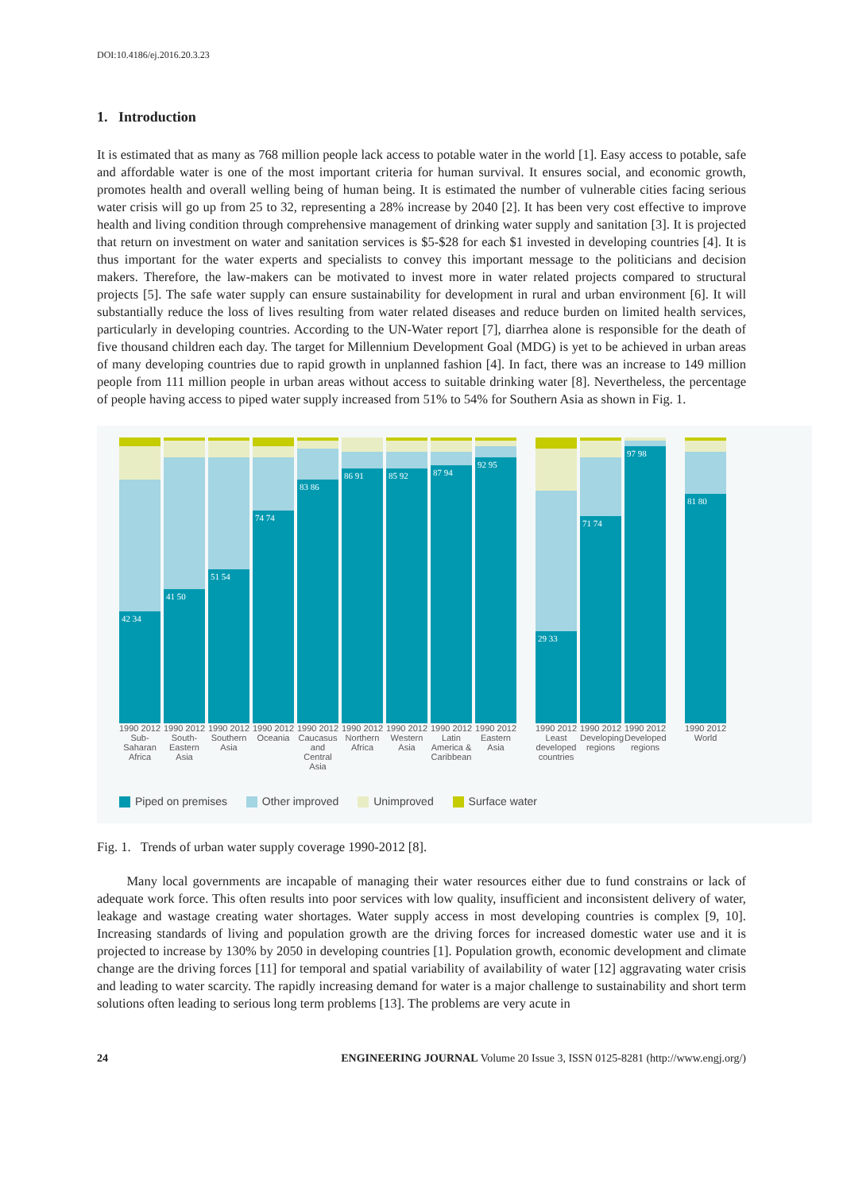DOI:10.4186/ej.2016.20.3.23
1. Introduction
It is estimated that as many as 768 million people lack access to potable water in the world [1]. Easy access to potable, safe and affordable water is one of the most important criteria for human survival. It ensures social, and economic growth, promotes health and overall welling being of human being. It is estimated the number of vulnerable cities facing serious water crisis will go up from 25 to 32, representing a 28% increase by 2040 [2]. It has been very cost effective to improve health and living condition through comprehensive management of drinking water supply and sanitation [3]. It is projected that return on investment on water and sanitation services is $5-$28 for each $1 invested in developing countries [4]. It is thus important for the water experts and specialists to convey this important message to the politicians and decision makers. Therefore, the law-makers can be motivated to invest more in water related projects compared to structural projects [5]. The safe water supply can ensure sustainability for development in rural and urban environment [6]. It will substantially reduce the loss of lives resulting from water related diseases and reduce burden on limited health services, particularly in developing countries. According to the UN-Water report [7], diarrhea alone is responsible for the death of five thousand children each day. The target for Millennium Development Goal (MDG) is yet to be achieved in urban areas of many developing countries due to rapid growth in unplanned fashion [4]. In fact, there was an increase to 149 million people from 111 million people in urban areas without access to suitable drinking water [8]. Nevertheless, the percentage of people having access to piped water supply increased from 51% to 54% for Southern Asia as shown in Fig. 1.
42 34
41 50
51 54
74 74
83 86
86 91
85 92
87 94
92 95
29 33
71 74
97 98
81 80
1990 2012 Sub-Saharan Africa
1990 2012 South-Eastern Asia
1990 2012 Southern Asia
1990 2012 Oceania
1990 2012 Caucasus and Central Asia
1990 2012 Northern Africa
1990 2012 Western Asia
1990 2012 Latin America & Caribbean
1990 2012 Eastern Asia
1990 2012 Least developed countries
1990 2012 Developing regions
1990 2012 Developed regions
1990 2012 World
Piped on premises Other improved Unimproved Surface water
Fig. 1. Trends of urban water supply coverage 1990-2012 [8].
Many local governments are incapable of managing their water resources either due to fund constrains or lack of adequate work force. This often results into poor services with low quality, insufficient and inconsistent delivery of water, leakage and wastage creating water shortages. Water supply access in most developing countries is complex [9, 10]. Increasing standards of living and population growth are the driving forces for increased domestic water use and it is projected to increase by 130% by 2050 in developing countries [1]. Population growth, economic development and climate change are the driving forces [11] for temporal and spatial variability of availability of water [12] aggravating water crisis and leading to water scarcity. The rapidly increasing demand for water is a major challenge to sustainability and short term solutions often leading to serious long term problems [13]. The problems are very acute in
24 ENGINEERING JOURNAL Volume 20 Issue 3, ISSN 0125-8281 (http://www.engj.org/)